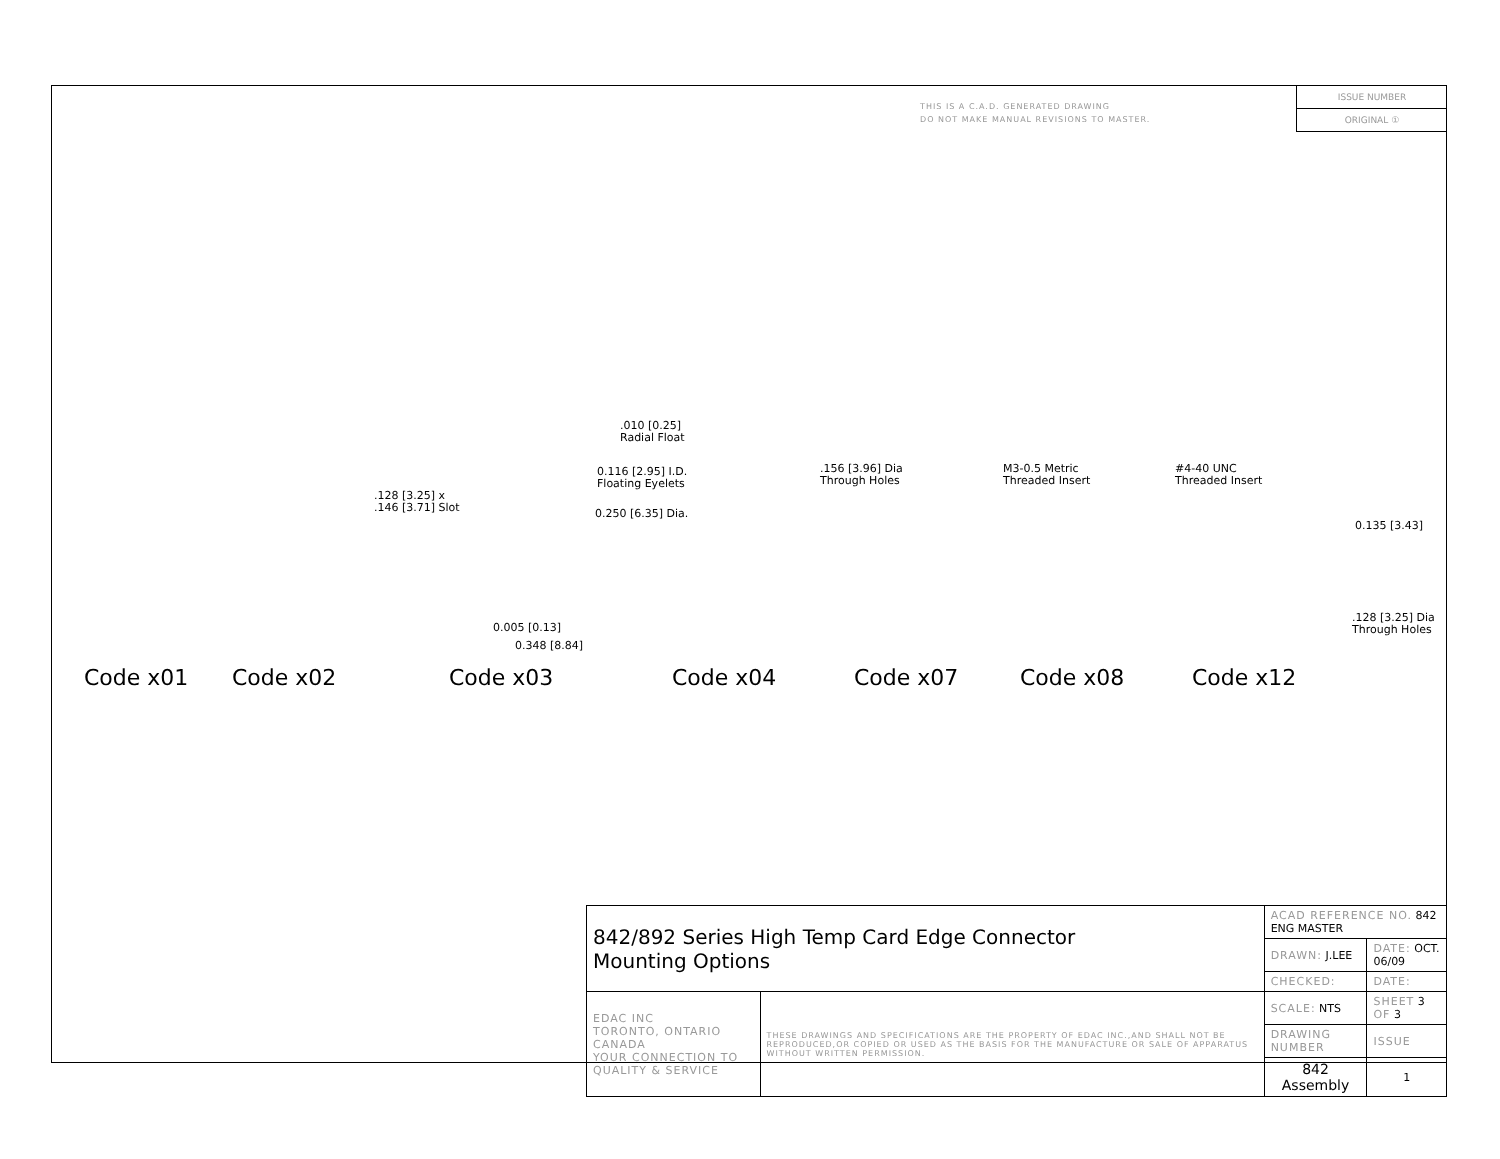THIS IS A C.A.D. GENERATED DRAWING
DO NOT MAKE MANUAL REVISIONS TO MASTER.
ISSUE NUMBER
ORIGINAL ①
.010 [0.25]
Radial Float
0.116 [2.95] I.D.
Floating Eyelets
0.250 [6.35] Dia.
.128 [3.25] x
.146 [3.71] Slot
.156 [3.96] Dia
Through Holes
M3-0.5 Metric
Threaded Insert
#4-40 UNC
Threaded Insert
0.135 [3.43]
.128 [3.25] Dia
Through Holes 0.005 [0.13]
0.348 [8.84]
Code x01 Code x02 Code x03 Code x04 Code x07 Code x08 Code x12
| 842/892 Series High Temp Card Edge Connector Mounting Options | | ACAD REFERENCE NO. 842 ENG MASTER | |
| | | DRAWN: J.LEE | DATE: OCT. 06/09 |
| | | CHECKED: | DATE: |
| EDAC INC TORONTO, ONTARIO CANADA YOUR CONNECTION TO QUALITY & SERVICE | THESE DRAWINGS AND SPECIFICATIONS ARE THE PROPERTY OF EDAC INC.,AND SHALL NOT BE REPRODUCED,OR COPIED OR USED AS THE BASIS FOR THE MANUFACTURE OR SALE OF APPARATUS WITHOUT WRITTEN PERMISSION. | SCALE: NTS | SHEET 3 OF 3 |
| | | DRAWING NUMBER | ISSUE |
| | | 842 Assembly | 1 |